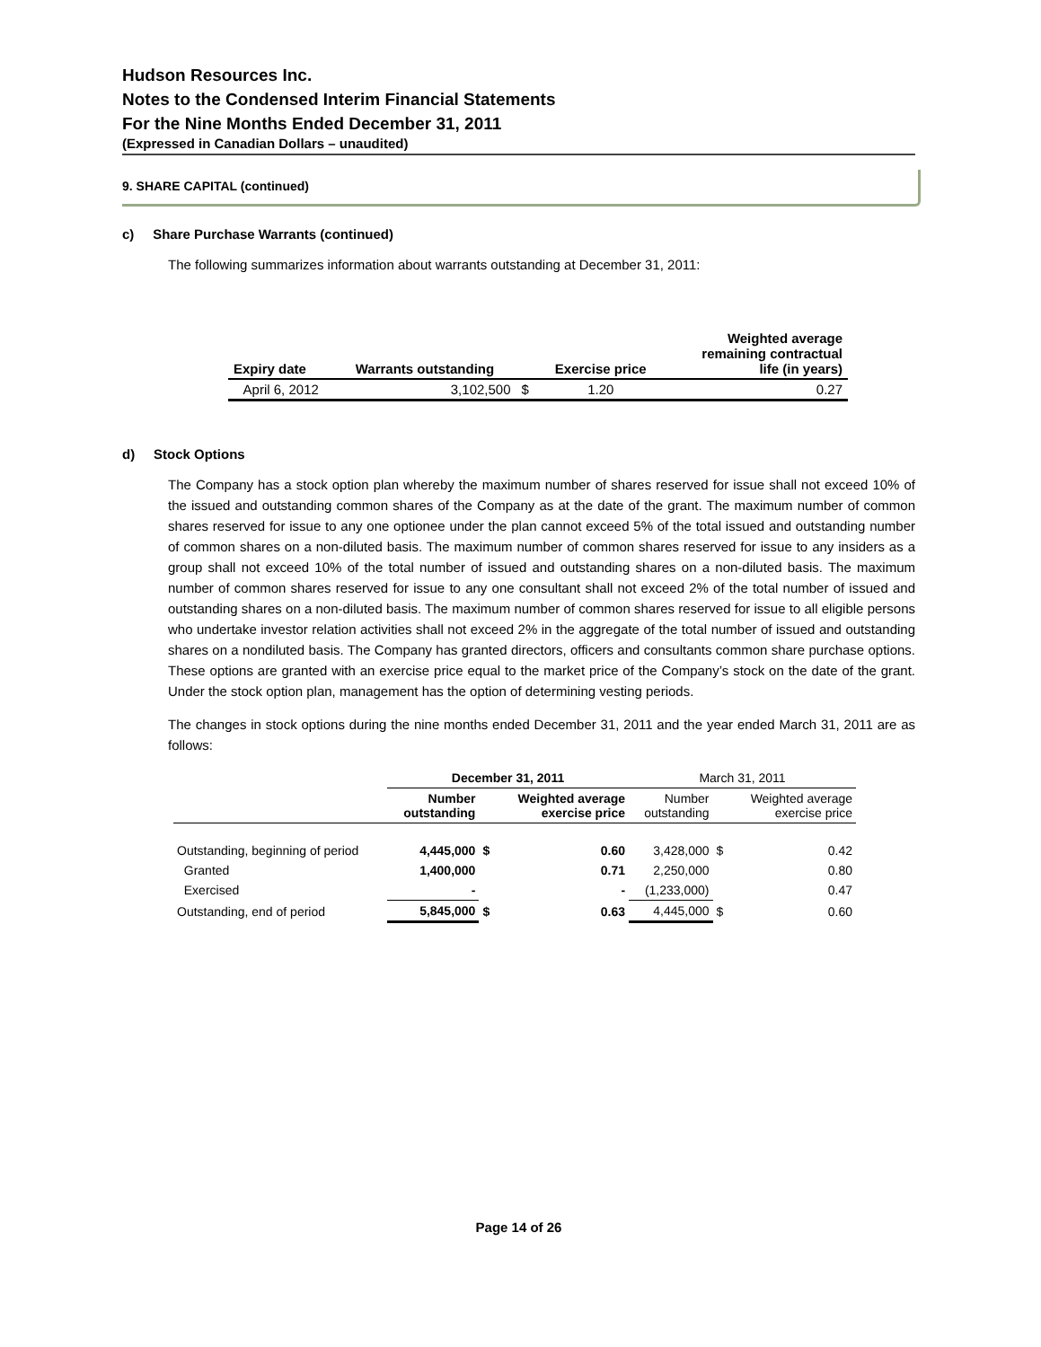Hudson Resources Inc.
Notes to the Condensed Interim Financial Statements
For the Nine Months Ended December 31, 2011
(Expressed in Canadian Dollars – unaudited)
9. SHARE CAPITAL (continued)
c) Share Purchase Warrants (continued)
The following summarizes information about warrants outstanding at December 31, 2011:
| Expiry date | Warrants outstanding | | Exercise price | Weighted average remaining contractual life (in years) |
| --- | --- | --- | --- | --- |
| April 6, 2012 | 3,102,500 | $ | 1.20 | 0.27 |
d) Stock Options
The Company has a stock option plan whereby the maximum number of shares reserved for issue shall not exceed 10% of the issued and outstanding common shares of the Company as at the date of the grant. The maximum number of common shares reserved for issue to any one optionee under the plan cannot exceed 5% of the total issued and outstanding number of common shares on a non-diluted basis. The maximum number of common shares reserved for issue to any insiders as a group shall not exceed 10% of the total number of issued and outstanding shares on a non-diluted basis. The maximum number of common shares reserved for issue to any one consultant shall not exceed 2% of the total number of issued and outstanding shares on a non-diluted basis. The maximum number of common shares reserved for issue to all eligible persons who undertake investor relation activities shall not exceed 2% in the aggregate of the total number of issued and outstanding shares on a nondiluted basis. The Company has granted directors, officers and consultants common share purchase options. These options are granted with an exercise price equal to the market price of the Company’s stock on the date of the grant. Under the stock option plan, management has the option of determining vesting periods.
The changes in stock options during the nine months ended December 31, 2011 and the year ended March 31, 2011 are as follows:
| | December 31, 2011 | | | March 31, 2011 | | |
| | Number outstanding | | Weighted average exercise price | Number outstanding | | Weighted average exercise price |
| Outstanding, beginning of period | 4,445,000 | $ | 0.60 | 3,428,000 | $ | 0.42 |
| Granted | 1,400,000 | | 0.71 | 2,250,000 | | 0.80 |
| Exercised | - | | - | (1,233,000) | | 0.47 |
| Outstanding, end of period | 5,845,000 | $ | 0.63 | 4,445,000 | $ | 0.60 |
Page 14 of 26